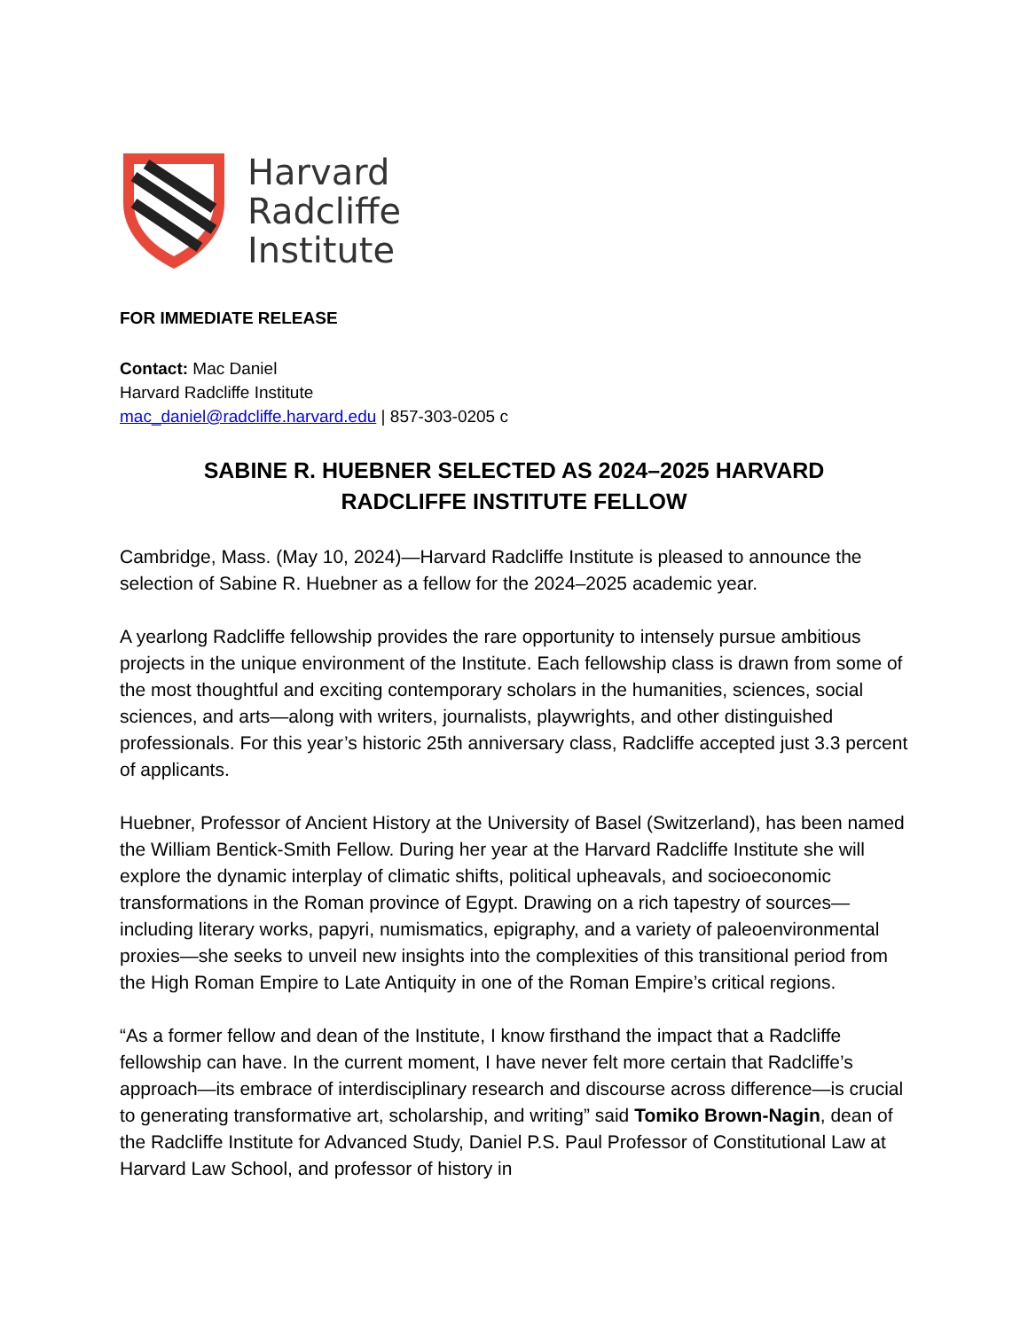Harvard
Radcliffe
Institute
FOR IMMEDIATE RELEASE
Contact: Mac Daniel
Harvard Radcliffe Institute
mac_daniel@radcliffe.harvard.edu | 857-303-0205 c
SABINE R. HUEBNER SELECTED AS 2024–2025 HARVARD
RADCLIFFE INSTITUTE FELLOW
Cambridge, Mass. (May 10, 2024)—Harvard Radcliffe Institute is pleased to announce the selection of Sabine R. Huebner as a fellow for the 2024–2025 academic year.
A yearlong Radcliffe fellowship provides the rare opportunity to intensely pursue ambitious projects in the unique environment of the Institute. Each fellowship class is drawn from some of the most thoughtful and exciting contemporary scholars in the humanities, sciences, social sciences, and arts—along with writers, journalists, playwrights, and other distinguished professionals. For this year’s historic 25th anniversary class, Radcliffe accepted just 3.3 percent of applicants.
Huebner, Professor of Ancient History at the University of Basel (Switzerland), has been named the William Bentick-Smith Fellow. During her year at the Harvard Radcliffe Institute she will explore the dynamic interplay of climatic shifts, political upheavals, and socioeconomic transformations in the Roman province of Egypt. Drawing on a rich tapestry of sources—including literary works, papyri, numismatics, epigraphy, and a variety of paleoenvironmental proxies—she seeks to unveil new insights into the complexities of this transitional period from the High Roman Empire to Late Antiquity in one of the Roman Empire’s critical regions.
“As a former fellow and dean of the Institute, I know firsthand the impact that a Radcliffe fellowship can have. In the current moment, I have never felt more certain that Radcliffe’s approach—its embrace of interdisciplinary research and discourse across difference—is crucial to generating transformative art, scholarship, and writing” said Tomiko Brown-Nagin, dean of the Radcliffe Institute for Advanced Study, Daniel P.S. Paul Professor of Constitutional Law at Harvard Law School, and professor of history in